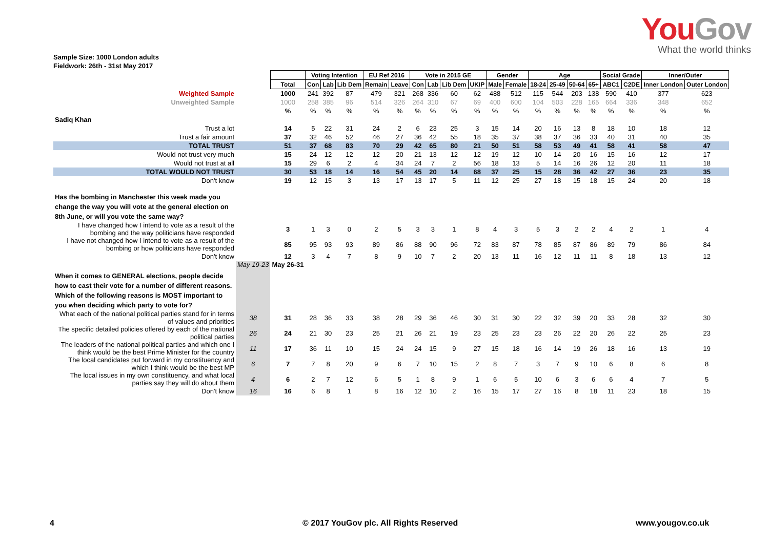YouGov
What the world thinks
Sample Size: 1000 London adults
Fieldwork: 26th - 31st May 2017
| | | | Voting Intention | | | EU Ref 2016 | | Vote in 2015 GE | | | | Gender | | Age | | | | Social Grade | | Inner/Outer | |
| | | Total | Con | Lab | Lib Dem | Remain | Leave | Con | Lab | Lib Dem | UKIP | Male | Female | 18-24 | 25-49 | 50-64 | 65+ | ABC1 | C2DE | Inner London | Outer London |
| Weighted Sample | | 1000 | 241 | 392 | 87 | 479 | 321 | 268 | 336 | 60 | 62 | 488 | 512 | 115 | 544 | 203 | 138 | 590 | 410 | 377 | 623 |
| Unweighted Sample | | 1000 | 258 | 385 | 96 | 514 | 326 | 264 | 310 | 67 | 69 | 400 | 600 | 104 | 503 | 228 | 165 | 664 | 336 | 348 | 652 |
| | | % | % | % | % | % | % | % | % | % | % | % | % | % | % | % | % | % | % | % | % |
| Sadiq Khan | | | | | | | | | | | | | | | | | | | | | |
| Trust a lot | | 14 | 5 | 22 | 31 | 24 | 2 | 6 | 23 | 25 | 3 | 15 | 14 | 20 | 16 | 13 | 8 | 18 | 10 | 18 | 12 |
| Trust a fair amount | | 37 | 32 | 46 | 52 | 46 | 27 | 36 | 42 | 55 | 18 | 35 | 37 | 38 | 37 | 36 | 33 | 40 | 31 | 40 | 35 |
| TOTAL TRUST | | 51 | 37 | 68 | 83 | 70 | 29 | 42 | 65 | 80 | 21 | 50 | 51 | 58 | 53 | 49 | 41 | 58 | 41 | 58 | 47 |
| Would not trust very much | | 15 | 24 | 12 | 12 | 12 | 20 | 21 | 13 | 12 | 12 | 19 | 12 | 10 | 14 | 20 | 16 | 15 | 16 | 12 | 17 |
| Would not trust at all | | 15 | 29 | 6 | 2 | 4 | 34 | 24 | 7 | 2 | 56 | 18 | 13 | 5 | 14 | 16 | 26 | 12 | 20 | 11 | 18 |
| TOTAL WOULD NOT TRUST | | 30 | 53 | 18 | 14 | 16 | 54 | 45 | 20 | 14 | 68 | 37 | 25 | 15 | 28 | 36 | 42 | 27 | 36 | 23 | 35 |
| Don't know | | 19 | 12 | 15 | 3 | 13 | 17 | 13 | 17 | 5 | 11 | 12 | 25 | 27 | 18 | 15 | 18 | 15 | 24 | 20 | 18 |
| Has the bombing in Manchester this week made you change the way you will vote at the general election on 8th June, or will you vote the same way? | | | | | | | | | | | | | | | | | | | | | |
| I have changed how I intend to vote as a result of the bombing and the way politicians have responded | | 3 | 1 | 3 | 0 | 2 | 5 | 3 | 3 | 1 | 8 | 4 | 3 | 5 | 3 | 2 | 2 | 4 | 2 | 1 | 4 |
| I have not changed how I intend to vote as a result of the bombing or how politicians have responded | | 85 | 95 | 93 | 93 | 89 | 86 | 88 | 90 | 96 | 72 | 83 | 87 | 78 | 85 | 87 | 86 | 89 | 79 | 86 | 84 |
| Don't know | | 12 | 3 | 4 | 7 | 8 | 9 | 10 | 7 | 2 | 20 | 13 | 11 | 16 | 12 | 11 | 11 | 8 | 18 | 13 | 12 |
| When it comes to GENERAL elections, people decide how to cast their vote for a number of different reasons. Which of the following reasons is MOST important to you when deciding which party to vote for? | May 19-23 | May 26-31 | | | | | | | | | | | | | | | | | | | |
| What each of the national political parties stand for in terms of values and priorities | 38 | 31 | 28 | 36 | 33 | 38 | 28 | 29 | 36 | 46 | 30 | 31 | 30 | 22 | 32 | 39 | 20 | 33 | 28 | 32 | 30 |
| The specific detailed policies offered by each of the national political parties | 26 | 24 | 21 | 30 | 23 | 25 | 21 | 26 | 21 | 19 | 23 | 25 | 23 | 23 | 26 | 22 | 20 | 26 | 22 | 25 | 23 |
| The leaders of the national political parties and which one I think would be the best Prime Minister for the country | 11 | 17 | 36 | 11 | 10 | 15 | 24 | 24 | 15 | 9 | 27 | 15 | 18 | 16 | 14 | 19 | 26 | 18 | 16 | 13 | 19 |
| The local candidates put forward in my constituency and which I think would be the best MP | 6 | 7 | 7 | 8 | 20 | 9 | 6 | 7 | 10 | 15 | 2 | 8 | 7 | 3 | 7 | 9 | 10 | 6 | 8 | 6 | 8 |
| The local issues in my own constituency, and what local parties say they will do about them | 4 | 6 | 2 | 7 | 12 | 6 | 5 | 1 | 8 | 9 | 1 | 6 | 5 | 10 | 6 | 3 | 6 | 6 | 4 | 7 | 5 |
| Don't know | 16 | 16 | 6 | 8 | 1 | 8 | 16 | 12 | 10 | 2 | 16 | 15 | 17 | 27 | 16 | 8 | 18 | 11 | 23 | 18 | 15 |
4 © 2017 YouGov plc. All Rights Reserved www.yougov.co.uk